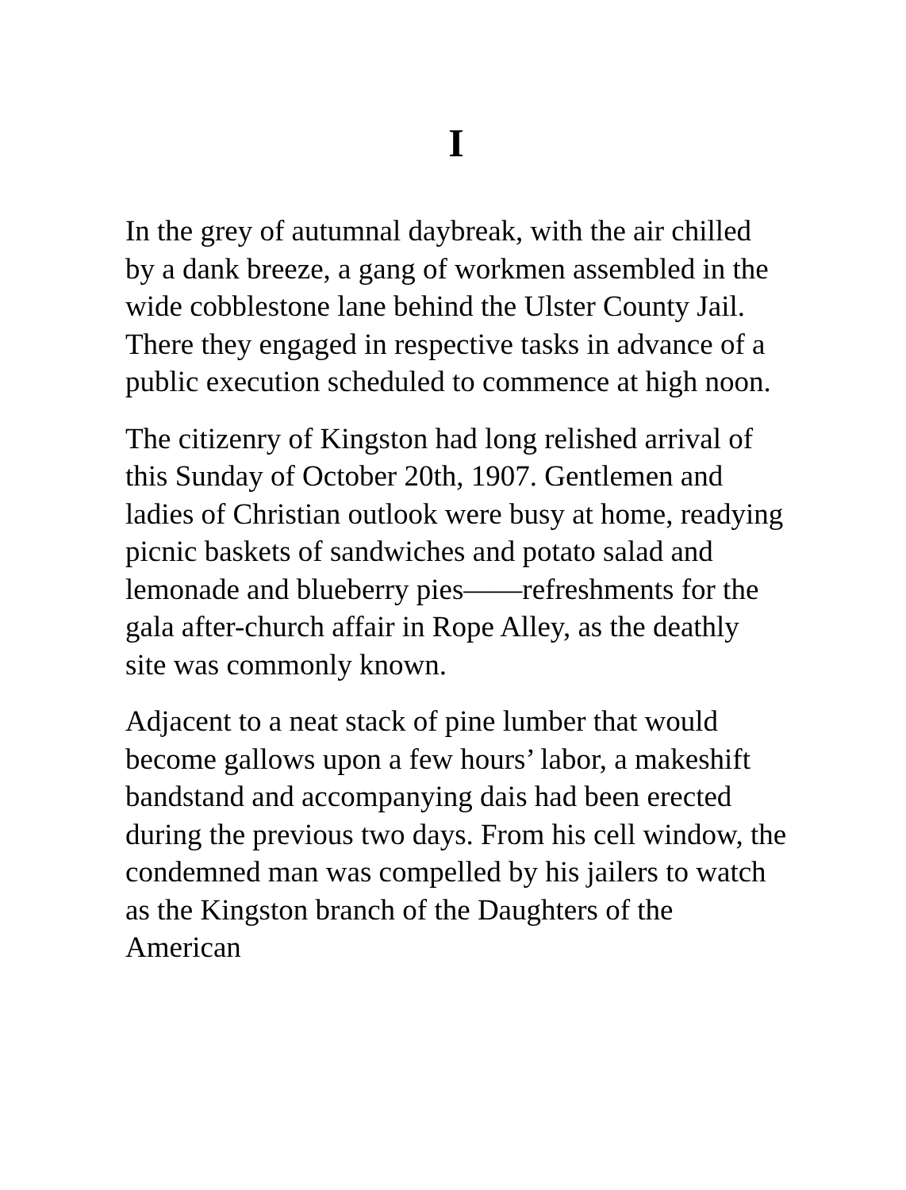I
In the grey of autumnal daybreak, with the air chilled by a dank breeze, a gang of workmen assembled in the wide cobblestone lane behind the Ulster County Jail. There they engaged in respective tasks in advance of a public execution scheduled to commence at high noon.
The citizenry of Kingston had long relished arrival of this Sunday of October 20th, 1907. Gentlemen and ladies of Christian outlook were busy at home, readying picnic baskets of sandwiches and potato salad and lemonade and blueberry pies——refreshments for the gala after-church affair in Rope Alley, as the deathly site was commonly known.
Adjacent to a neat stack of pine lumber that would become gallows upon a few hours’ labor, a makeshift bandstand and accompanying dais had been erected during the previous two days. From his cell window, the condemned man was compelled by his jailers to watch as the Kingston branch of the Daughters of the American